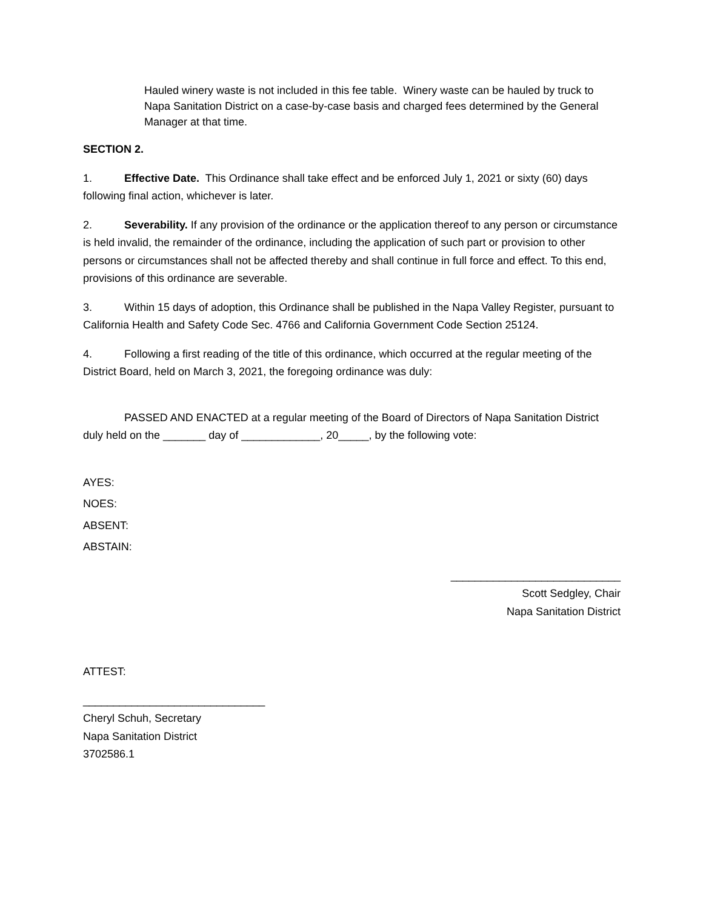Hauled winery waste is not included in this fee table. Winery waste can be hauled by truck to Napa Sanitation District on a case-by-case basis and charged fees determined by the General Manager at that time.
SECTION 2.
1. Effective Date. This Ordinance shall take effect and be enforced July 1, 2021 or sixty (60) days following final action, whichever is later.
2. Severability. If any provision of the ordinance or the application thereof to any person or circumstance is held invalid, the remainder of the ordinance, including the application of such part or provision to other persons or circumstances shall not be affected thereby and shall continue in full force and effect. To this end, provisions of this ordinance are severable.
3. Within 15 days of adoption, this Ordinance shall be published in the Napa Valley Register, pursuant to California Health and Safety Code Sec. 4766 and California Government Code Section 25124.
4. Following a first reading of the title of this ordinance, which occurred at the regular meeting of the District Board, held on March 3, 2021, the foregoing ordinance was duly:
PASSED AND ENACTED at a regular meeting of the Board of Directors of Napa Sanitation District duly held on the _______ day of _____________, 20_____, by the following vote:
AYES:
NOES:
ABSENT:
ABSTAIN:
____________________________
Scott Sedgley, Chair
Napa Sanitation District
ATTEST:
______________________________
Cheryl Schuh, Secretary
Napa Sanitation District
3702586.1